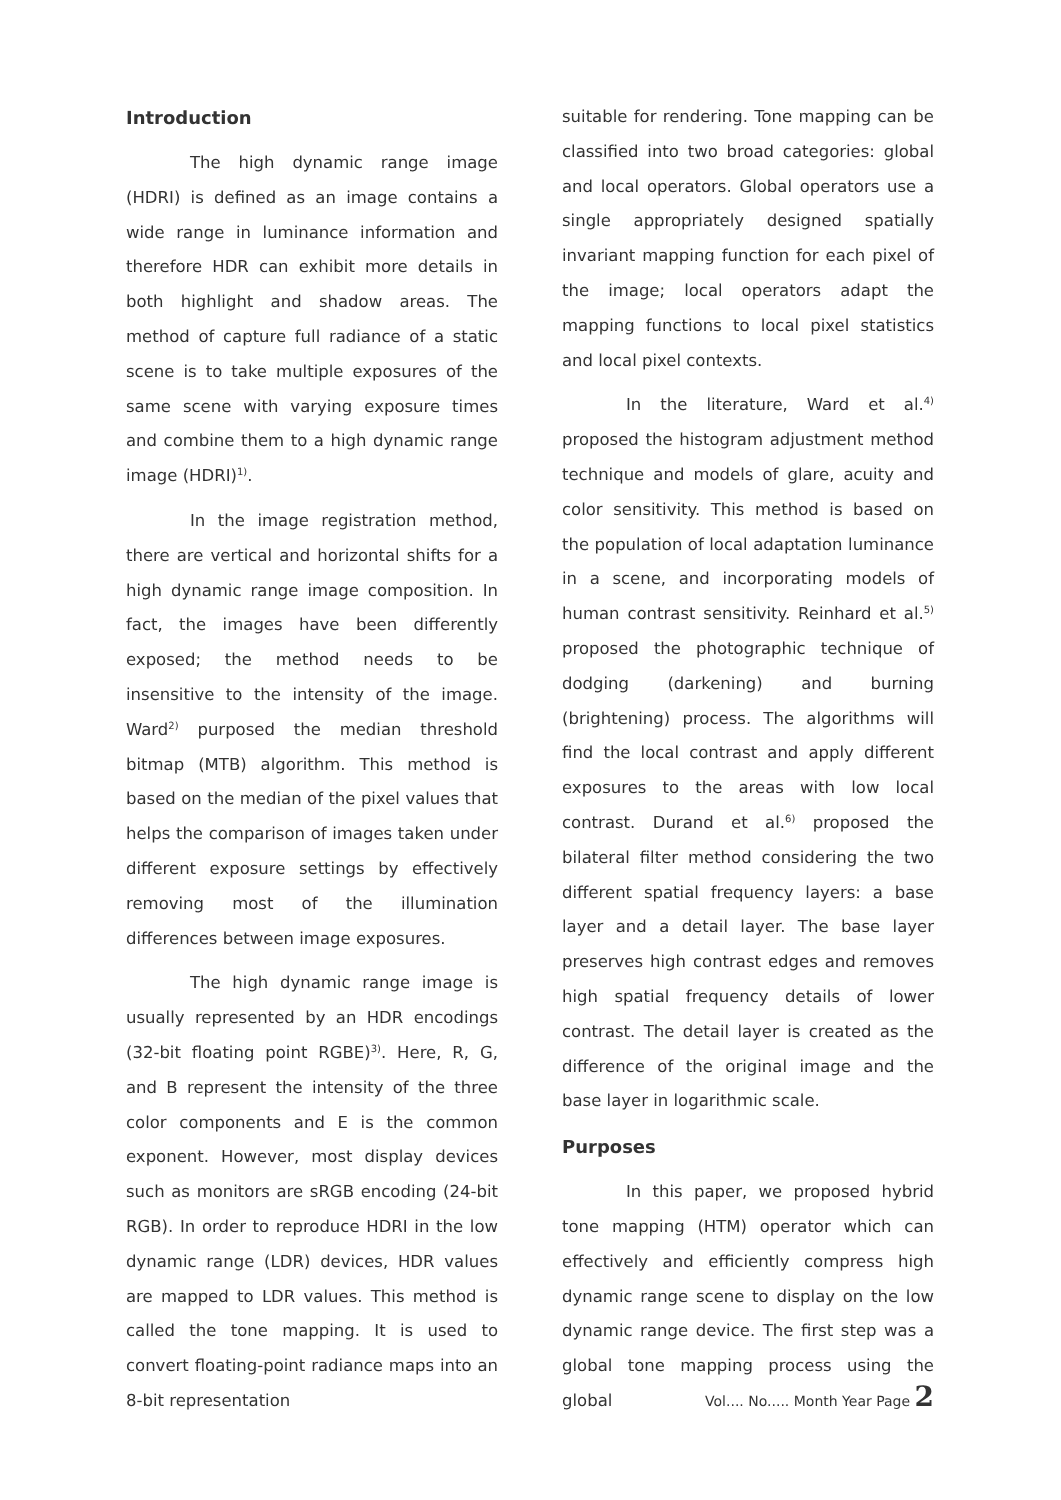Introduction
The high dynamic range image (HDRI) is defined as an image contains a wide range in luminance information and therefore HDR can exhibit more details in both highlight and shadow areas. The method of capture full radiance of a static scene is to take multiple exposures of the same scene with varying exposure times and combine them to a high dynamic range image (HDRI)<sup>1)</sup>.
In the image registration method, there are vertical and horizontal shifts for a high dynamic range image composition. In fact, the images have been differently exposed; the method needs to be insensitive to the intensity of the image. Ward<sup>2)</sup> purposed the median threshold bitmap (MTB) algorithm. This method is based on the median of the pixel values that helps the comparison of images taken under different exposure settings by effectively removing most of the illumination differences between image exposures.
The high dynamic range image is usually represented by an HDR encodings (32-bit floating point RGBE)<sup>3)</sup>. Here, R, G, and B represent the intensity of the three color components and E is the common exponent. However, most display devices such as monitors are sRGB encoding (24-bit RGB). In order to reproduce HDRI in the low dynamic range (LDR) devices, HDR values are mapped to LDR values. This method is called the tone mapping. It is used to convert floating-point radiance maps into an 8-bit representation
suitable for rendering. Tone mapping can be classified into two broad categories: global and local operators. Global operators use a single appropriately designed spatially invariant mapping function for each pixel of the image; local operators adapt the mapping functions to local pixel statistics and local pixel contexts.
In the literature, Ward et al.<sup>4)</sup> proposed the histogram adjustment method technique and models of glare, acuity and color sensitivity. This method is based on the population of local adaptation luminance in a scene, and incorporating models of human contrast sensitivity. Reinhard et al.<sup>5)</sup> proposed the photographic technique of dodging (darkening) and burning (brightening) process. The algorithms will find the local contrast and apply different exposures to the areas with low local contrast. Durand et al.<sup>6)</sup> proposed the bilateral filter method considering the two different spatial frequency layers: a base layer and a detail layer. The base layer preserves high contrast edges and removes high spatial frequency details of lower contrast. The detail layer is created as the difference of the original image and the base layer in logarithmic scale.
Purposes
In this paper, we proposed hybrid tone mapping (HTM) operator which can effectively and efficiently compress high dynamic range scene to display on the low dynamic range device. The first step was a global tone mapping process using the global
Vol.... No..... Month Year Page 2